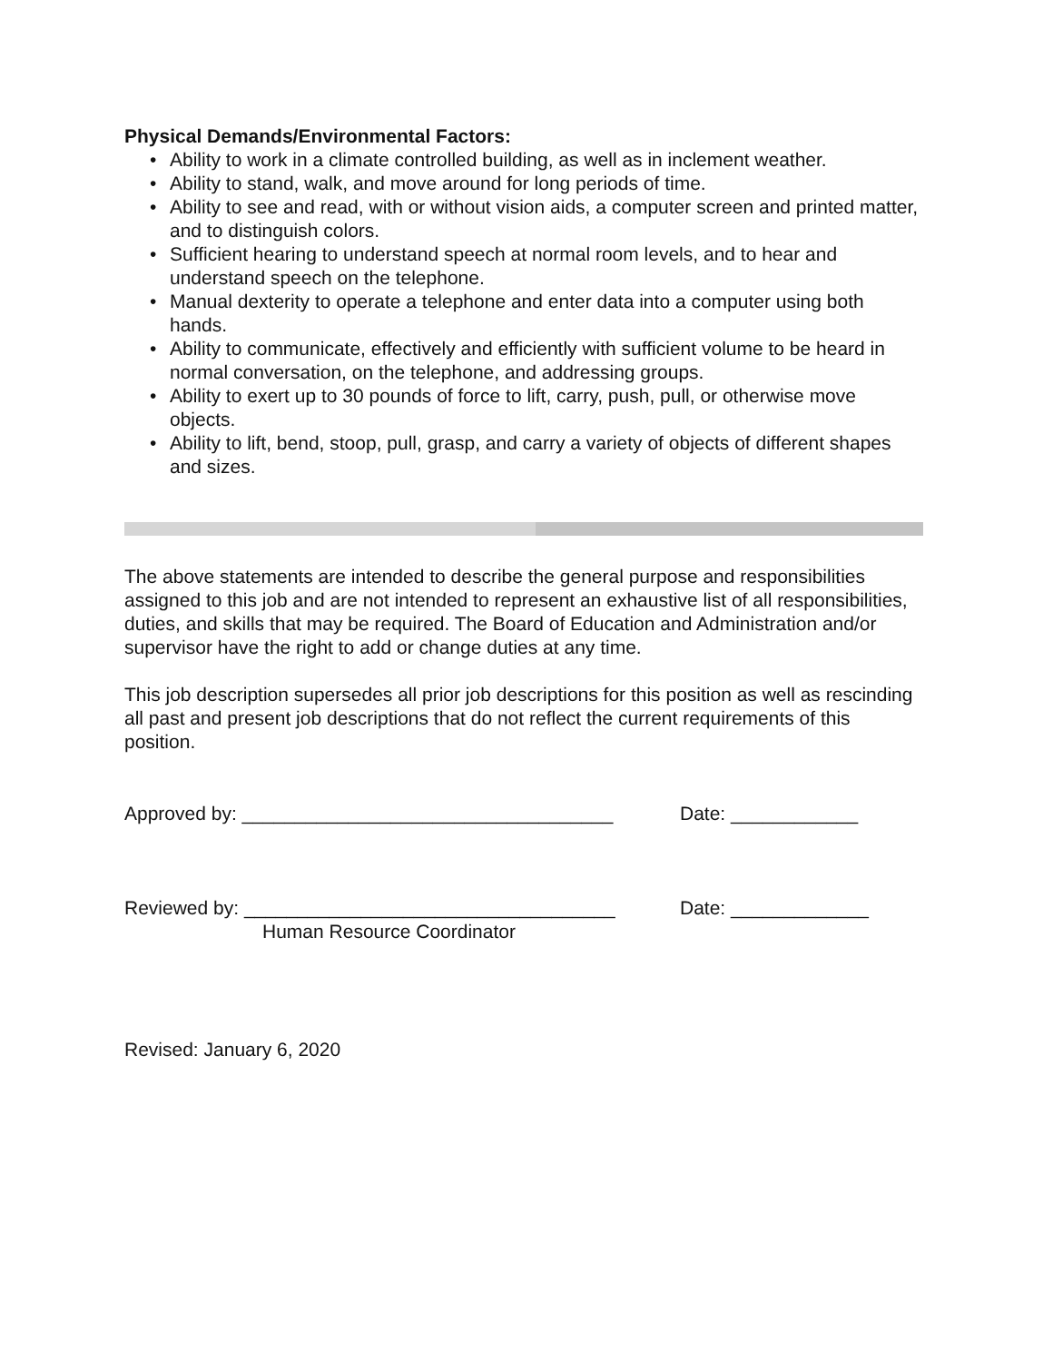Physical Demands/Environmental Factors:
• Ability to work in a climate controlled building, as well as in inclement weather.
• Ability to stand, walk, and move around for long periods of time.
• Ability to see and read, with or without vision aids, a computer screen and printed matter, and to distinguish colors.
• Sufficient hearing to understand speech at normal room levels, and to hear and understand speech on the telephone.
• Manual dexterity to operate a telephone and enter data into a computer using both hands.
• Ability to communicate, effectively and efficiently with sufficient volume to be heard in normal conversation, on the telephone, and addressing groups.
• Ability to exert up to 30 pounds of force to lift, carry, push, pull, or otherwise move objects.
• Ability to lift, bend, stoop, pull, grasp, and carry a variety of objects of different shapes and sizes.
The above statements are intended to describe the general purpose and responsibilities assigned to this job and are not intended to represent an exhaustive list of all responsibilities, duties, and skills that may be required. The Board of Education and Administration and/or supervisor have the right to add or change duties at any time.
This job description supersedes all prior job descriptions for this position as well as rescinding all past and present job descriptions that do not reflect the current requirements of this position.
Approved by: ___________________________________ Date: ____________
Reviewed by: ___________________________________ Date: _____________
Human Resource Coordinator
Revised: January 6, 2020